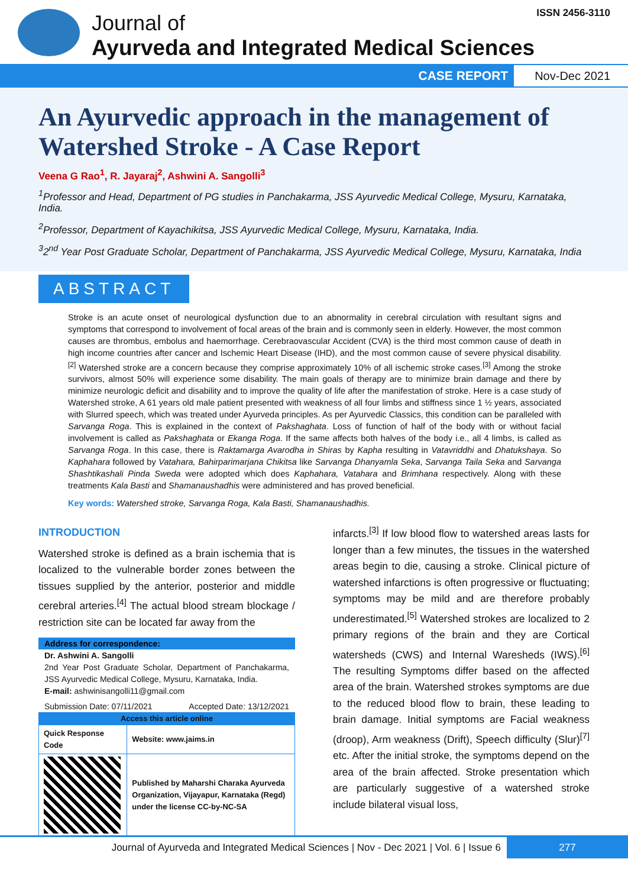ISSN 2456-3110
Journal of
Ayurveda and Integrated Medical Sciences
CASE REPORT Nov-Dec 2021
An Ayurvedic approach in the management of Watershed Stroke - A Case Report
Veena G Rao<sup>1</sup>, R. Jayaraj<sup>2</sup>, Ashwini A. Sangolli<sup>3</sup>
<sup>1</sup> Professor and Head, Department of PG studies in Panchakarma, JSS Ayurvedic Medical College, Mysuru, Karnataka, India.
<sup>2</sup> Professor, Department of Kayachikitsa, JSS Ayurvedic Medical College, Mysuru, Karnataka, India.
<sup>3</sup> 2<sup>nd</sup> Year Post Graduate Scholar, Department of Panchakarma, JSS Ayurvedic Medical College, Mysuru, Karnataka, India
ABSTRACT
Stroke is an acute onset of neurological dysfunction due to an abnormality in cerebral circulation with resultant signs and symptoms that correspond to involvement of focal areas of the brain and is commonly seen in elderly. However, the most common causes are thrombus, embolus and haemorrhage. Cerebraovascular Accident (CVA) is the third most common cause of death in high income countries after cancer and Ischemic Heart Disease (IHD), and the most common cause of severe physical disability.<sup>[2]</sup> Watershed stroke are a concern because they comprise approximately 10% of all ischemic stroke cases.<sup>[3]</sup> Among the stroke survivors, almost 50% will experience some disability. The main goals of therapy are to minimize brain damage and there by minimize neurologic deficit and disability and to improve the quality of life after the manifestation of stroke. Here is a case study of Watershed stroke, A 61 years old male patient presented with weakness of all four limbs and stiffness since 1 ½ years, associated with Slurred speech, which was treated under Ayurveda principles. As per Ayurvedic Classics, this condition can be paralleled with Sarvanga Roga. This is explained in the context of Pakshaghata. Loss of function of half of the body with or without facial involvement is called as Pakshaghata or Ekanga Roga. If the same affects both halves of the body i.e., all 4 limbs, is called as Sarvanga Roga. In this case, there is Raktamarga Avarodha in Shiras by Kapha resulting in Vatavriddhi and Dhatukshaya. So Kaphahara followed by Vatahara, Bahirparimarjana Chikitsa like Sarvanga Dhanyamla Seka, Sarvanga Taila Seka and Sarvanga Shashtikashali Pinda Sweda were adopted which does Kaphahara, Vatahara and Brimhana respectively. Along with these treatments Kala Basti and Shamanaushadhis were administered and has proved beneficial.
Key words: Watershed stroke, Sarvanga Roga, Kala Basti, Shamanaushadhis.
INTRODUCTION
Watershed stroke is defined as a brain ischemia that is localized to the vulnerable border zones between the tissues supplied by the anterior, posterior and middle cerebral arteries.<sup>[4]</sup> The actual blood stream blockage / restriction site can be located far away from the
Address for correspondence:
Dr. Ashwini A. Sangolli
2nd Year Post Graduate Scholar, Department of Panchakarma, JSS Ayurvedic Medical College, Mysuru, Karnataka, India.
E-mail: ashwinisangolli11@gmail.com
Submission Date: 07/11/2021 Accepted Date: 13/12/2021
| Access this article online | |
| --- | --- |
| Quick Response Code | Website: www.jaims.in |
| | Published by Maharshi Charaka Ayurveda Organization, Vijayapur, Karnataka (Regd) under the license CC-by-NC-SA |
infarcts.<sup>[3]</sup> If low blood flow to watershed areas lasts for longer than a few minutes, the tissues in the watershed areas begin to die, causing a stroke. Clinical picture of watershed infarctions is often progressive or fluctuating; symptoms may be mild and are therefore probably underestimated.<sup>[5]</sup> Watershed strokes are localized to 2 primary regions of the brain and they are Cortical watersheds (CWS) and Internal Waresheds (IWS).<sup>[6]</sup> The resulting Symptoms differ based on the affected area of the brain. Watershed strokes symptoms are due to the reduced blood flow to brain, these leading to brain damage. Initial symptoms are Facial weakness (droop), Arm weakness (Drift), Speech difficulty (Slur)<sup>[7]</sup> etc. After the initial stroke, the symptoms depend on the area of the brain affected. Stroke presentation which are particularly suggestive of a watershed stroke include bilateral visual loss,
Journal of Ayurveda and Integrated Medical Sciences | Nov - Dec 2021 | Vol. 6 | Issue 6 277